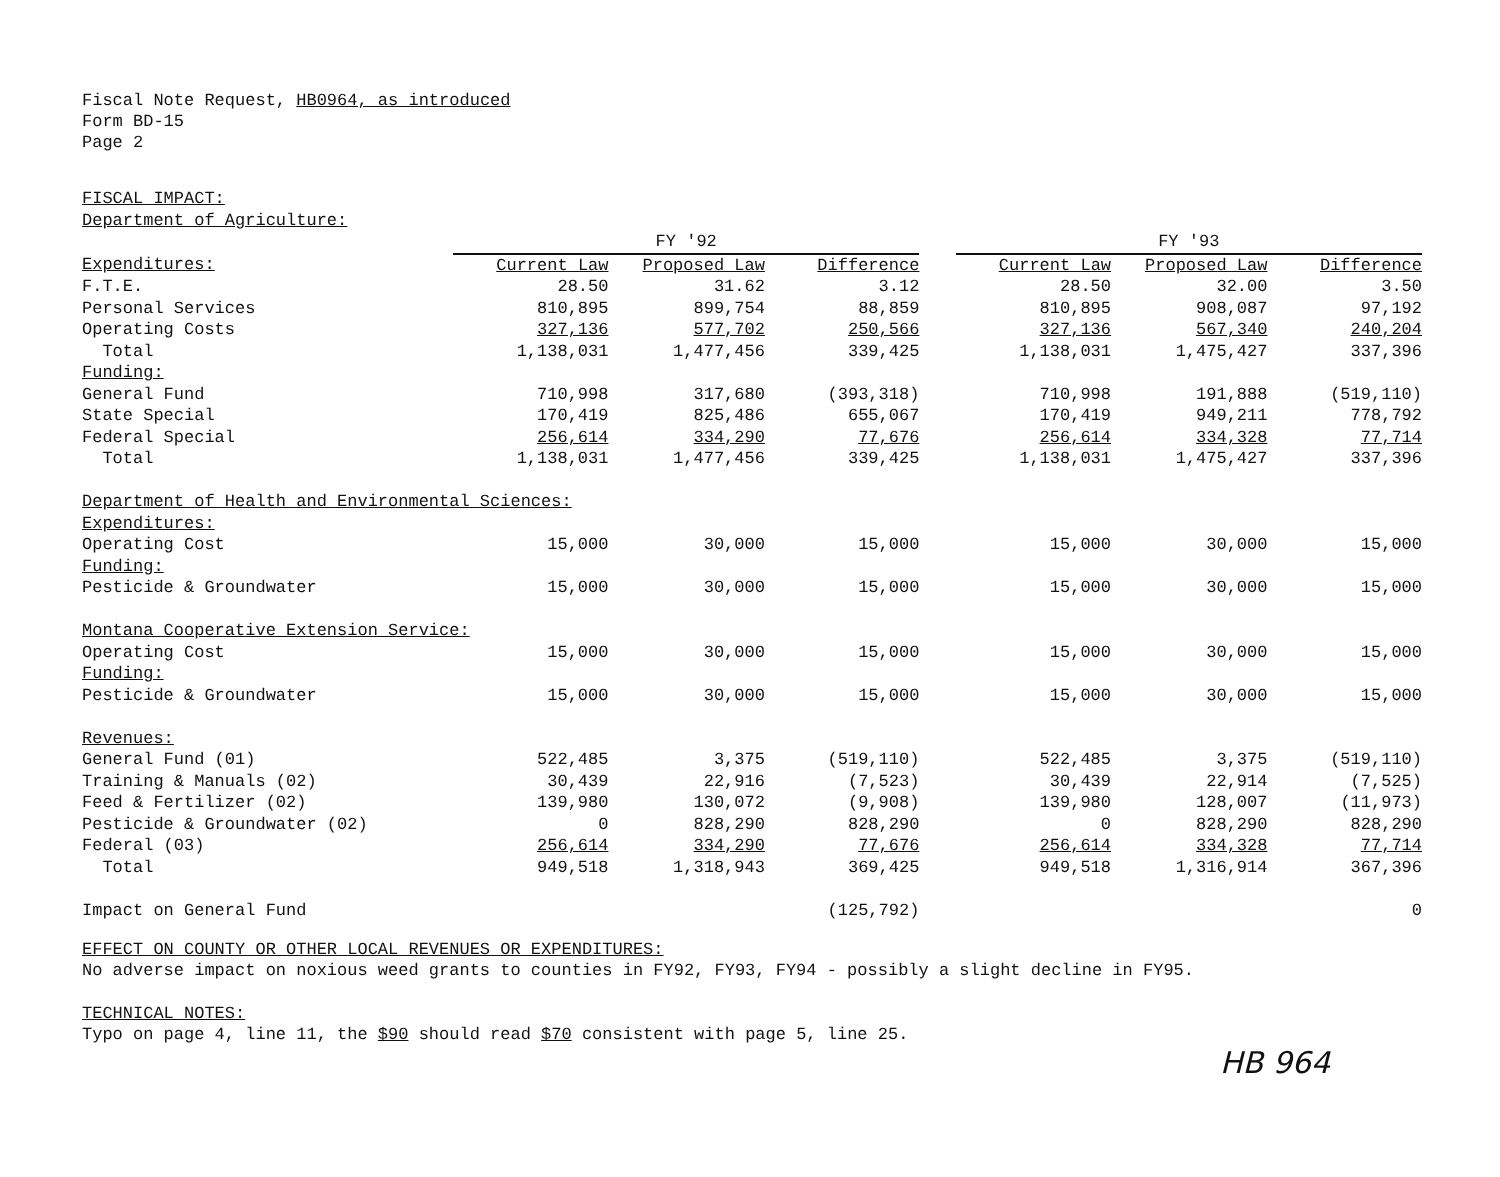Fiscal Note Request, HB0964, as introduced
Form BD-15
Page 2
| FISCAL IMPACT: | | | | | | | |
| Department of Agriculture: | | | | | | | |
| | FY '92 | | | | FY '93 | | |
| Expenditures: | Current Law | Proposed Law | Difference | | Current Law | Proposed Law | Difference |
| F.T.E. | 28.50 | 31.62 | 3.12 | | 28.50 | 32.00 | 3.50 |
| Personal Services | 810,895 | 899,754 | 88,859 | | 810,895 | 908,087 | 97,192 |
| Operating Costs | 327,136 | 577,702 | 250,566 | | 327,136 | 567,340 | 240,204 |
| Total | 1,138,031 | 1,477,456 | 339,425 | | 1,138,031 | 1,475,427 | 337,396 |
| Funding: | | | | | | | |
| General Fund | 710,998 | 317,680 | (393,318) | | 710,998 | 191,888 | (519,110) |
| State Special | 170,419 | 825,486 | 655,067 | | 170,419 | 949,211 | 778,792 |
| Federal Special | 256,614 | 334,290 | 77,676 | | 256,614 | 334,328 | 77,714 |
| Total | 1,138,031 | 1,477,456 | 339,425 | | 1,138,031 | 1,475,427 | 337,396 |
| Department of Health and Environmental Sciences: | | | | | | | |
| Expenditures: | | | | | | | |
| Operating Cost | 15,000 | 30,000 | 15,000 | | 15,000 | 30,000 | 15,000 |
| Funding: | | | | | | | |
| Pesticide & Groundwater | 15,000 | 30,000 | 15,000 | | 15,000 | 30,000 | 15,000 |
| Montana Cooperative Extension Service: | | | | | | | |
| Operating Cost | 15,000 | 30,000 | 15,000 | | 15,000 | 30,000 | 15,000 |
| Funding: | | | | | | | |
| Pesticide & Groundwater | 15,000 | 30,000 | 15,000 | | 15,000 | 30,000 | 15,000 |
| Revenues: | | | | | | | |
| General Fund (01) | 522,485 | 3,375 | (519,110) | | 522,485 | 3,375 | (519,110) |
| Training & Manuals (02) | 30,439 | 22,916 | (7,523) | | 30,439 | 22,914 | (7,525) |
| Feed & Fertilizer (02) | 139,980 | 130,072 | (9,908) | | 139,980 | 128,007 | (11,973) |
| Pesticide & Groundwater (02) | 0 | 828,290 | 828,290 | | 0 | 828,290 | 828,290 |
| Federal (03) | 256,614 | 334,290 | 77,676 | | 256,614 | 334,328 | 77,714 |
| Total | 949,518 | 1,318,943 | 369,425 | | 949,518 | 1,316,914 | 367,396 |
| Impact on General Fund | | | (125,792) | | | | 0 |
EFFECT ON COUNTY OR OTHER LOCAL REVENUES OR EXPENDITURES:
No adverse impact on noxious weed grants to counties in FY92, FY93, FY94 - possibly a slight decline in FY95.
TECHNICAL NOTES:
Typo on page 4, line 11, the $90 should read $70 consistent with page 5, line 25.
HB 964